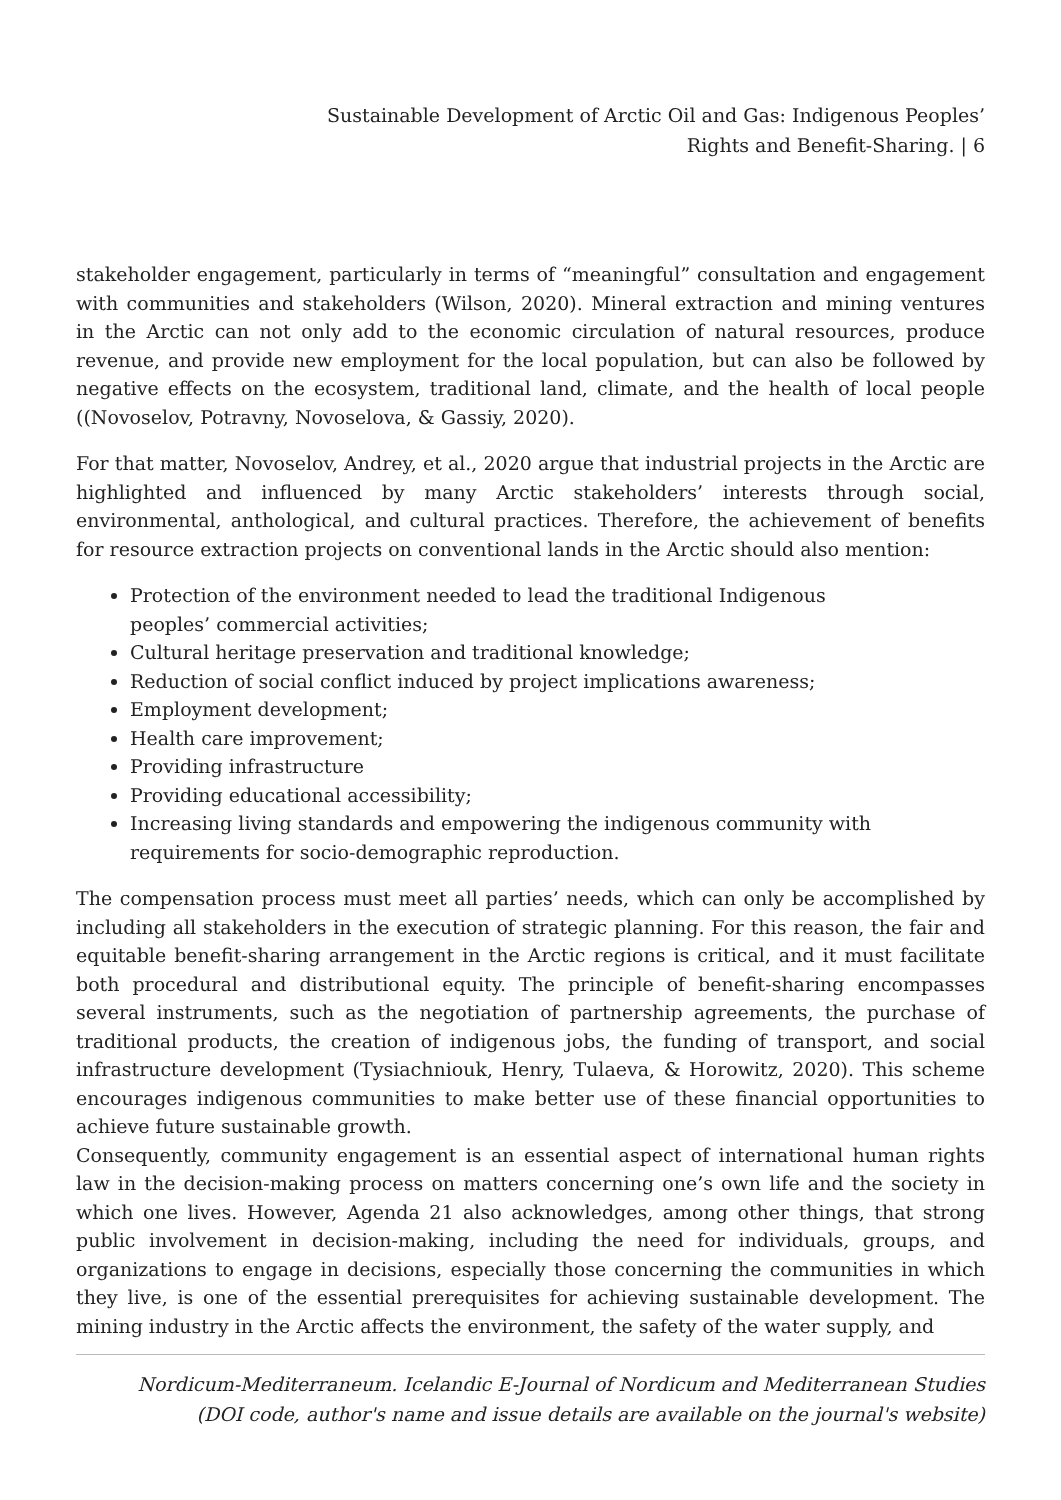Sustainable Development of Arctic Oil and Gas: Indigenous Peoples’
Rights and Benefit-Sharing. | 6
stakeholder engagement, particularly in terms of “meaningful” consultation and engagement with communities and stakeholders (Wilson, 2020). Mineral extraction and mining ventures in the Arctic can not only add to the economic circulation of natural resources, produce revenue, and provide new employment for the local population, but can also be followed by negative effects on the ecosystem, traditional land, climate, and the health of local people ((Novoselov, Potravny, Novoselova, & Gassiy, 2020).
For that matter, Novoselov, Andrey, et al., 2020 argue that industrial projects in the Arctic are highlighted and influenced by many Arctic stakeholders’ interests through social, environmental, anthological, and cultural practices. Therefore, the achievement of benefits for resource extraction projects on conventional lands in the Arctic should also mention:
Protection of the environment needed to lead the traditional Indigenous peoples’ commercial activities;
Cultural heritage preservation and traditional knowledge;
Reduction of social conflict induced by project implications awareness;
Employment development;
Health care improvement;
Providing infrastructure
Providing educational accessibility;
Increasing living standards and empowering the indigenous community with requirements for socio-demographic reproduction.
The compensation process must meet all parties’ needs, which can only be accomplished by including all stakeholders in the execution of strategic planning. For this reason, the fair and equitable benefit-sharing arrangement in the Arctic regions is critical, and it must facilitate both procedural and distributional equity. The principle of benefit-sharing encompasses several instruments, such as the negotiation of partnership agreements, the purchase of traditional products, the creation of indigenous jobs, the funding of transport, and social infrastructure development (Tysiachniouk, Henry, Tulaeva, & Horowitz, 2020). This scheme encourages indigenous communities to make better use of these financial opportunities to achieve future sustainable growth.
Consequently, community engagement is an essential aspect of international human rights law in the decision-making process on matters concerning one’s own life and the society in which one lives. However, Agenda 21 also acknowledges, among other things, that strong public involvement in decision-making, including the need for individuals, groups, and organizations to engage in decisions, especially those concerning the communities in which they live, is one of the essential prerequisites for achieving sustainable development. The mining industry in the Arctic affects the environment, the safety of the water supply, and
Nordicum-Mediterraneum. Icelandic E-Journal of Nordicum and Mediterranean Studies
(DOI code, author's name and issue details are available on the journal's website)